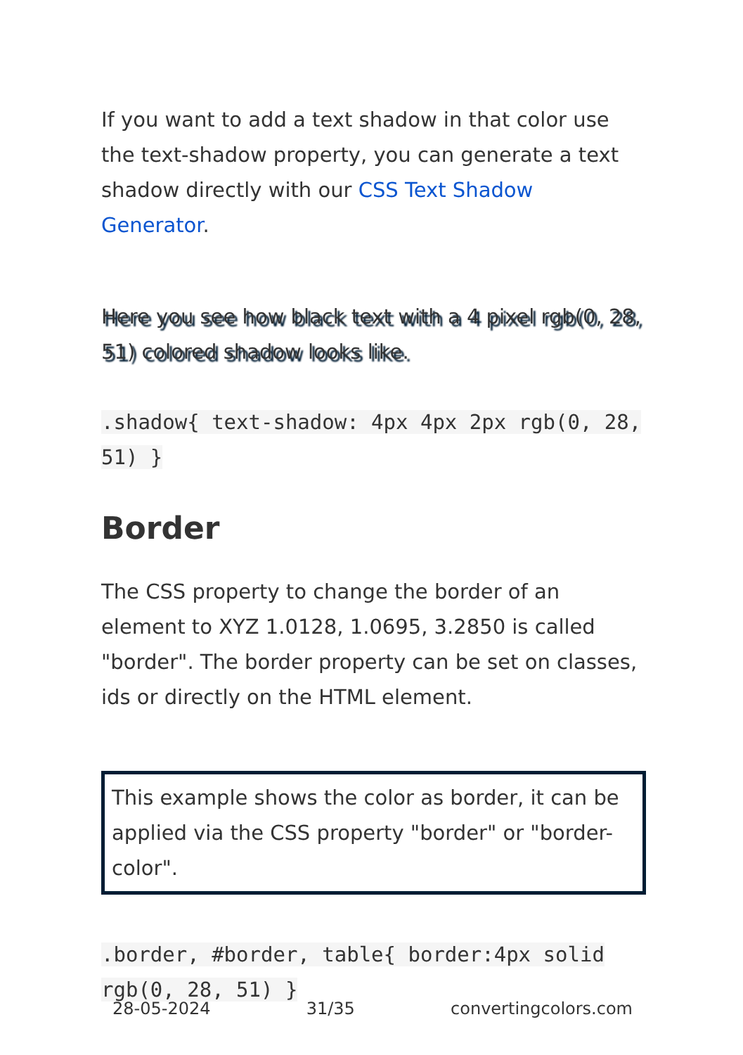If you want to add a text shadow in that color use the text-shadow property, you can generate a text shadow directly with our CSS Text Shadow Generator.
Here you see how black text with a 4 pixel rgb(0, 28, 51) colored shadow looks like.
.shadow{ text-shadow: 4px 4px 2px rgb(0, 28, 51) }
Border
The CSS property to change the border of an element to XYZ 1.0128, 1.0695, 3.2850 is called "border". The border property can be set on classes, ids or directly on the HTML element.
This example shows the color as border, it can be applied via the CSS property "border" or "border-color".
.border, #border, table{ border:4px solid rgb(0, 28, 51) }
28-05-2024 31/35 convertingcolors.com